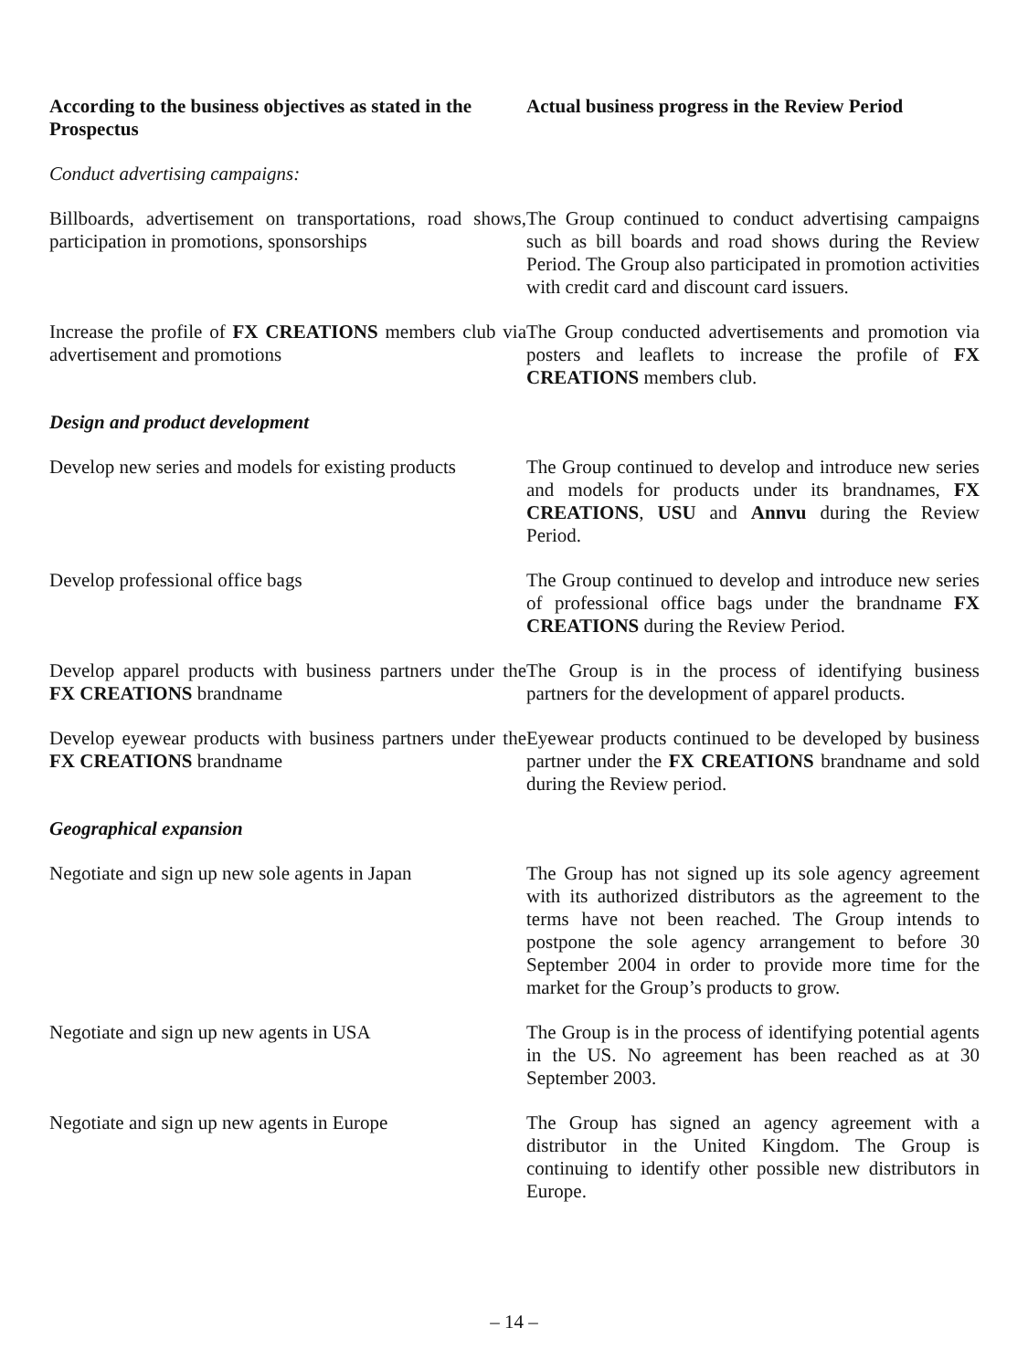| According to the business objectives as stated in the Prospectus | Actual business progress in the Review Period |
| --- | --- |
| Conduct advertising campaigns: | |
| Billboards, advertisement on transportations, road shows, participation in promotions, sponsorships | The Group continued to conduct advertising campaigns such as bill boards and road shows during the Review Period. The Group also participated in promotion activities with credit card and discount card issuers. |
| Increase the profile of FX CREATIONS members club via advertisement and promotions | The Group conducted advertisements and promotion via posters and leaflets to increase the profile of FX CREATIONS members club. |
| Design and product development | |
| Develop new series and models for existing products | The Group continued to develop and introduce new series and models for products under its brandnames, FX CREATIONS , USU and Annvu during the Review Period. |
| Develop professional office bags | The Group continued to develop and introduce new series of professional office bags under the brandname FX CREATIONS during the Review Period. |
| Develop apparel products with business partners under the FX CREATIONS brandname | The Group is in the process of identifying business partners for the development of apparel products. |
| Develop eyewear products with business partners under the FX CREATIONS brandname | Eyewear products continued to be developed by business partner under the FX CREATIONS brandname and sold during the Review period. |
| Geographical expansion | |
| Negotiate and sign up new sole agents in Japan | The Group has not signed up its sole agency agreement with its authorized distributors as the agreement to the terms have not been reached. The Group intends to postpone the sole agency arrangement to before 30 September 2004 in order to provide more time for the market for the Group’s products to grow. |
| Negotiate and sign up new agents in USA | The Group is in the process of identifying potential agents in the US. No agreement has been reached as at 30 September 2003. |
| Negotiate and sign up new agents in Europe | The Group has signed an agency agreement with a distributor in the United Kingdom. The Group is continuing to identify other possible new distributors in Europe. |
– 14 –